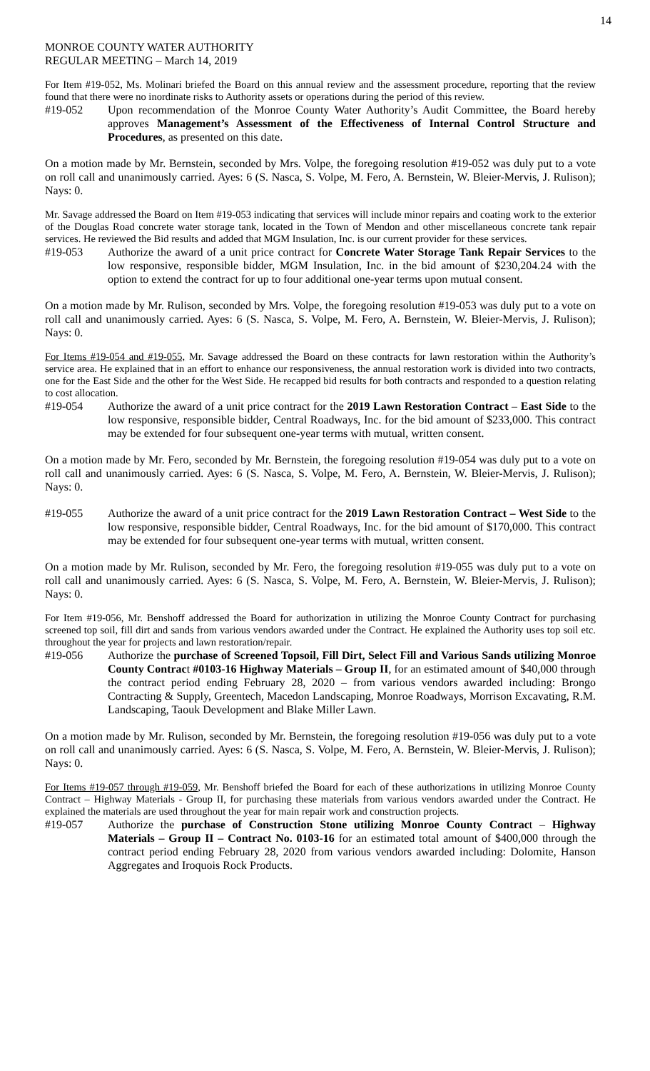14
MONROE COUNTY WATER AUTHORITY
REGULAR MEETING – March 14, 2019
For Item #19-052, Ms. Molinari briefed the Board on this annual review and the assessment procedure, reporting that the review found that there were no inordinate risks to Authority assets or operations during the period of this review.
#19-052 Upon recommendation of the Monroe County Water Authority’s Audit Committee, the Board hereby approves Management’s Assessment of the Effectiveness of Internal Control Structure and Procedures, as presented on this date.
On a motion made by Mr. Bernstein, seconded by Mrs. Volpe, the foregoing resolution #19-052 was duly put to a vote on roll call and unanimously carried. Ayes: 6 (S. Nasca, S. Volpe, M. Fero, A. Bernstein, W. Bleier-Mervis, J. Rulison); Nays: 0.
Mr. Savage addressed the Board on Item #19-053 indicating that services will include minor repairs and coating work to the exterior of the Douglas Road concrete water storage tank, located in the Town of Mendon and other miscellaneous concrete tank repair services. He reviewed the Bid results and added that MGM Insulation, Inc. is our current provider for these services.
#19-053 Authorize the award of a unit price contract for Concrete Water Storage Tank Repair Services to the low responsive, responsible bidder, MGM Insulation, Inc. in the bid amount of $230,204.24 with the option to extend the contract for up to four additional one-year terms upon mutual consent.
On a motion made by Mr. Rulison, seconded by Mrs. Volpe, the foregoing resolution #19-053 was duly put to a vote on roll call and unanimously carried. Ayes: 6 (S. Nasca, S. Volpe, M. Fero, A. Bernstein, W. Bleier-Mervis, J. Rulison); Nays: 0.
For Items #19-054 and #19-055, Mr. Savage addressed the Board on these contracts for lawn restoration within the Authority’s service area. He explained that in an effort to enhance our responsiveness, the annual restoration work is divided into two contracts, one for the East Side and the other for the West Side. He recapped bid results for both contracts and responded to a question relating to cost allocation.
#19-054 Authorize the award of a unit price contract for the 2019 Lawn Restoration Contract – East Side to the low responsive, responsible bidder, Central Roadways, Inc. for the bid amount of $233,000. This contract may be extended for four subsequent one-year terms with mutual, written consent.
On a motion made by Mr. Fero, seconded by Mr. Bernstein, the foregoing resolution #19-054 was duly put to a vote on roll call and unanimously carried. Ayes: 6 (S. Nasca, S. Volpe, M. Fero, A. Bernstein, W. Bleier-Mervis, J. Rulison); Nays: 0.
#19-055 Authorize the award of a unit price contract for the 2019 Lawn Restoration Contract – West Side to the low responsive, responsible bidder, Central Roadways, Inc. for the bid amount of $170,000. This contract may be extended for four subsequent one-year terms with mutual, written consent.
On a motion made by Mr. Rulison, seconded by Mr. Fero, the foregoing resolution #19-055 was duly put to a vote on roll call and unanimously carried. Ayes: 6 (S. Nasca, S. Volpe, M. Fero, A. Bernstein, W. Bleier-Mervis, J. Rulison); Nays: 0.
For Item #19-056, Mr. Benshoff addressed the Board for authorization in utilizing the Monroe County Contract for purchasing screened top soil, fill dirt and sands from various vendors awarded under the Contract. He explained the Authority uses top soil etc. throughout the year for projects and lawn restoration/repair.
#19-056 Authorize the purchase of Screened Topsoil, Fill Dirt, Select Fill and Various Sands utilizing Monroe County Contract #0103-16 Highway Materials – Group II, for an estimated amount of $40,000 through the contract period ending February 28, 2020 – from various vendors awarded including: Brongo Contracting & Supply, Greentech, Macedon Landscaping, Monroe Roadways, Morrison Excavating, R.M. Landscaping, Taouk Development and Blake Miller Lawn.
On a motion made by Mr. Rulison, seconded by Mr. Bernstein, the foregoing resolution #19-056 was duly put to a vote on roll call and unanimously carried. Ayes: 6 (S. Nasca, S. Volpe, M. Fero, A. Bernstein, W. Bleier-Mervis, J. Rulison); Nays: 0.
For Items #19-057 through #19-059, Mr. Benshoff briefed the Board for each of these authorizations in utilizing Monroe County Contract – Highway Materials - Group II, for purchasing these materials from various vendors awarded under the Contract. He explained the materials are used throughout the year for main repair work and construction projects.
#19-057 Authorize the purchase of Construction Stone utilizing Monroe County Contract – Highway Materials – Group II – Contract No. 0103-16 for an estimated total amount of $400,000 through the contract period ending February 28, 2020 from various vendors awarded including: Dolomite, Hanson Aggregates and Iroquois Rock Products.